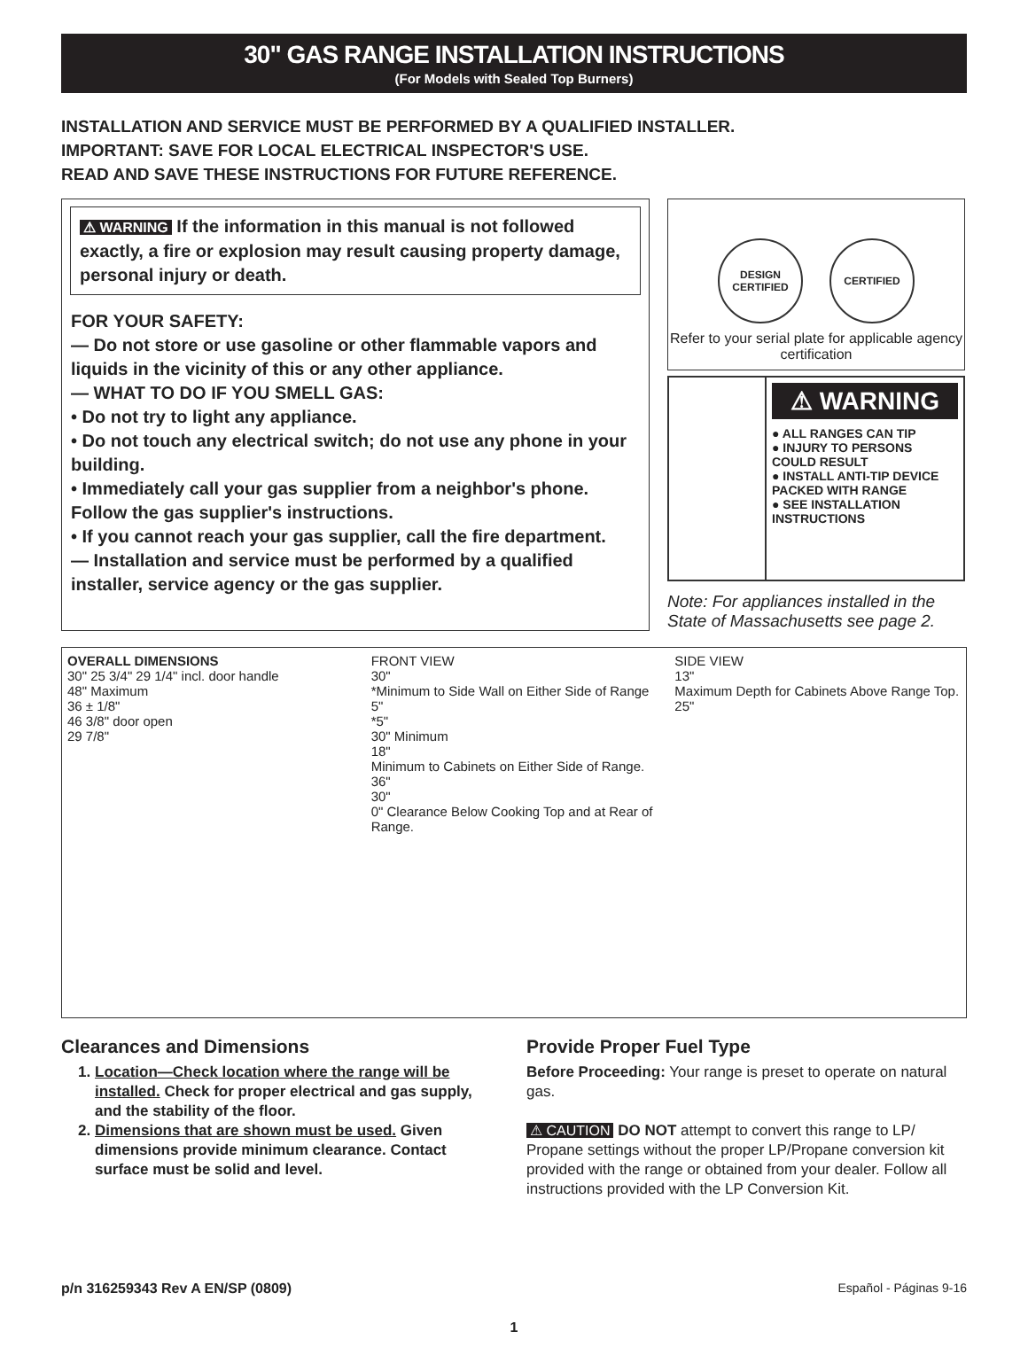30" GAS RANGE INSTALLATION INSTRUCTIONS
(For Models with Sealed Top Burners)
INSTALLATION AND SERVICE MUST BE PERFORMED BY A QUALIFIED INSTALLER.
IMPORTANT: SAVE FOR LOCAL ELECTRICAL INSPECTOR'S USE.
READ AND SAVE THESE INSTRUCTIONS FOR FUTURE REFERENCE.
⚠ WARNING If the information in this manual is not followed exactly, a fire or explosion may result causing property damage, personal injury or death.
FOR YOUR SAFETY:
— Do not store or use gasoline or other flammable vapors and liquids in the vicinity of this or any other appliance.
— WHAT TO DO IF YOU SMELL GAS:
• Do not try to light any appliance.
• Do not touch any electrical switch; do not use any phone in your building.
• Immediately call your gas supplier from a neighbor's phone. Follow the gas supplier's instructions.
• If you cannot reach your gas supplier, call the fire department.
— Installation and service must be performed by a qualified installer, service agency or the gas supplier.
DESIGN CERTIFIED
CERTIFIED
Refer to your serial plate for applicable agency certification
⚠ WARNING
● ALL RANGES CAN TIP
● INJURY TO PERSONS COULD RESULT
● INSTALL ANTI-TIP DEVICE PACKED WITH RANGE
● SEE INSTALLATION INSTRUCTIONS
Note: For appliances installed in the State of Massachusetts see page 2.
OVERALL DIMENSIONS
30" 25 3/4" 29 1/4" incl. door handle
48" Maximum
36 ± 1/8"
46 3/8" door open
29 7/8"
FRONT VIEW
30"
*Minimum to Side Wall on Either Side of Range 5"
*5"
30" Minimum
18"
Minimum to Cabinets on Either Side of Range.
36"
30"
0" Clearance Below Cooking Top and at Rear of Range.
SIDE VIEW
13"
Maximum Depth for Cabinets Above Range Top.
25"
Clearances and Dimensions
1. Location—Check location where the range will be installed. Check for proper electrical and gas supply, and the stability of the floor.
2. Dimensions that are shown must be used. Given dimensions provide minimum clearance. Contact surface must be solid and level.
Provide Proper Fuel Type
Before Proceeding: Your range is preset to operate on natural gas.
⚠ CAUTION DO NOT attempt to convert this range to LP/ Propane settings without the proper LP/Propane conversion kit provided with the range or obtained from your dealer. Follow all instructions provided with the LP Conversion Kit.
p/n 316259343 Rev A EN/SP (0809) Español - Páginas 9-16
1